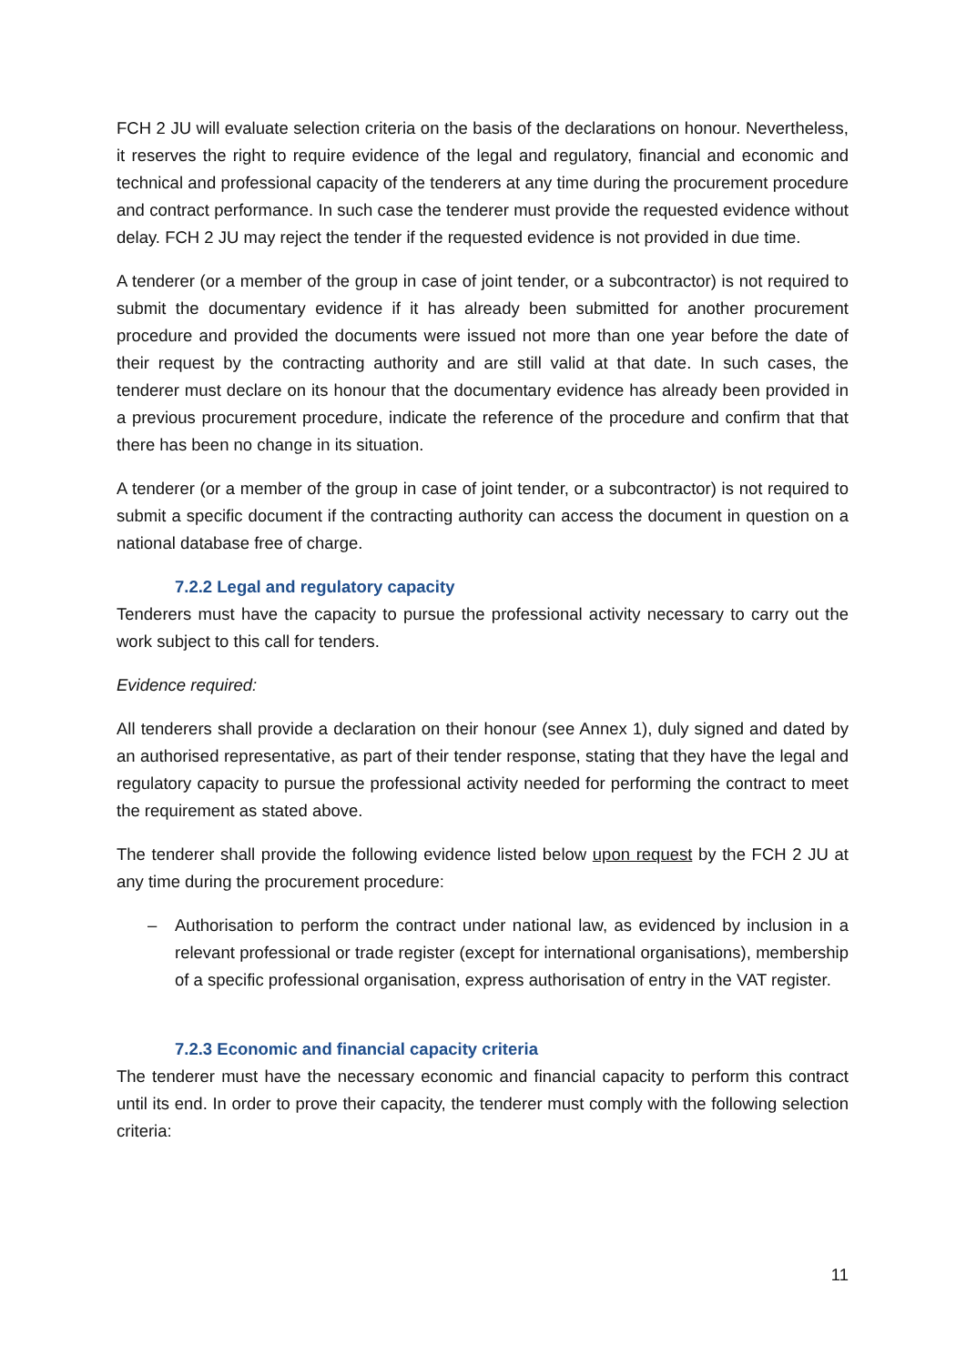FCH 2 JU will evaluate selection criteria on the basis of the declarations on honour. Nevertheless, it reserves the right to require evidence of the legal and regulatory, financial and economic and technical and professional capacity of the tenderers at any time during the procurement procedure and contract performance. In such case the tenderer must provide the requested evidence without delay. FCH 2 JU may reject the tender if the requested evidence is not provided in due time.
A tenderer (or a member of the group in case of joint tender, or a subcontractor) is not required to submit the documentary evidence if it has already been submitted for another procurement procedure and provided the documents were issued not more than one year before the date of their request by the contracting authority and are still valid at that date. In such cases, the tenderer must declare on its honour that the documentary evidence has already been provided in a previous procurement procedure, indicate the reference of the procedure and confirm that that there has been no change in its situation.
A tenderer (or a member of the group in case of joint tender, or a subcontractor) is not required to submit a specific document if the contracting authority can access the document in question on a national database free of charge.
7.2.2 Legal and regulatory capacity
Tenderers must have the capacity to pursue the professional activity necessary to carry out the work subject to this call for tenders.
Evidence required:
All tenderers shall provide a declaration on their honour (see Annex 1), duly signed and dated by an authorised representative, as part of their tender response, stating that they have the legal and regulatory capacity to pursue the professional activity needed for performing the contract to meet the requirement as stated above.
The tenderer shall provide the following evidence listed below upon request by the FCH 2 JU at any time during the procurement procedure:
– Authorisation to perform the contract under national law, as evidenced by inclusion in a relevant professional or trade register (except for international organisations), membership of a specific professional organisation, express authorisation of entry in the VAT register.
7.2.3 Economic and financial capacity criteria
The tenderer must have the necessary economic and financial capacity to perform this contract until its end. In order to prove their capacity, the tenderer must comply with the following selection criteria:
11